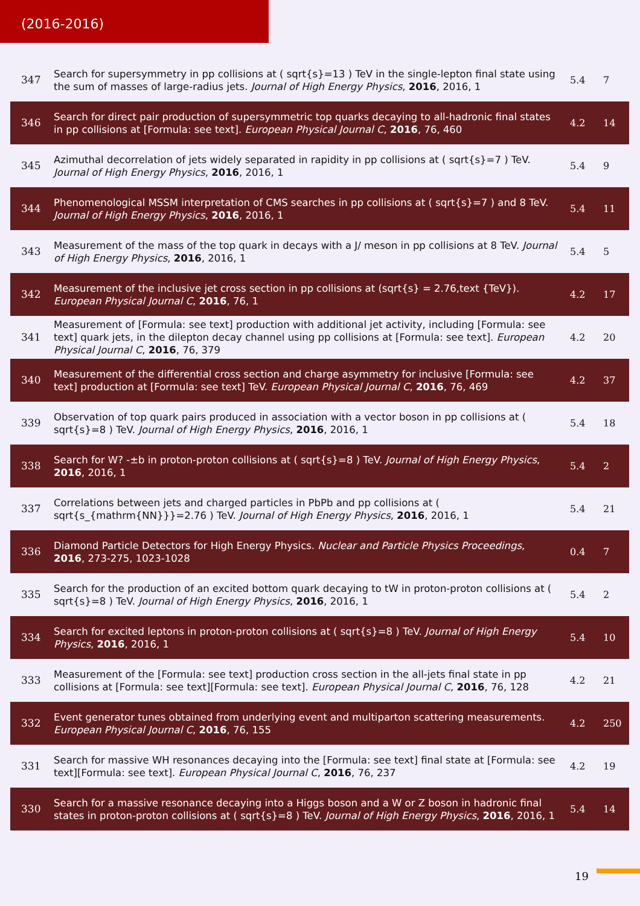(2016-2016)
| 347 | Search for supersymmetry in pp collisions at ( sqrt{s}=13 ) TeV in the single-lepton final state using the sum of masses of large-radius jets. Journal of High Energy Physics , 2016 , 2016, 1 | 5.4 | 7 |
| 346 | Search for direct pair production of supersymmetric top quarks decaying to all-hadronic final states in pp collisions at [Formula: see text]. European Physical Journal C , 2016 , 76, 460 | 4.2 | 14 |
| 345 | Azimuthal decorrelation of jets widely separated in rapidity in pp collisions at ( sqrt{s}=7 ) TeV. Journal of High Energy Physics , 2016 , 2016, 1 | 5.4 | 9 |
| 344 | Phenomenological MSSM interpretation of CMS searches in pp collisions at ( sqrt{s}=7 ) and 8 TeV. Journal of High Energy Physics , 2016 , 2016, 1 | 5.4 | 11 |
| 343 | Measurement of the mass of the top quark in decays with a J/ meson in pp collisions at 8 TeV. Journal of High Energy Physics , 2016 , 2016, 1 | 5.4 | 5 |
| 342 | Measurement of the inclusive jet cross section in pp collisions at (sqrt{s} = 2.76,text {TeV}). European Physical Journal C , 2016 , 76, 1 | 4.2 | 17 |
| 341 | Measurement of [Formula: see text] production with additional jet activity, including [Formula: see text] quark jets, in the dilepton decay channel using pp collisions at [Formula: see text]. European Physical Journal C , 2016 , 76, 379 | 4.2 | 20 |
| 340 | Measurement of the differential cross section and charge asymmetry for inclusive [Formula: see text] production at [Formula: see text] TeV. European Physical Journal C , 2016 , 76, 469 | 4.2 | 37 |
| 339 | Observation of top quark pairs produced in association with a vector boson in pp collisions at ( sqrt{s}=8 ) TeV. Journal of High Energy Physics , 2016 , 2016, 1 | 5.4 | 18 |
| 338 | Search for W? -±b in proton-proton collisions at ( sqrt{s}=8 ) TeV. Journal of High Energy Physics , 2016 , 2016, 1 | 5.4 | 2 |
| 337 | Correlations between jets and charged particles in PbPb and pp collisions at ( sqrt{s_{mathrm{NN}}}=2.76 ) TeV. Journal of High Energy Physics , 2016 , 2016, 1 | 5.4 | 21 |
| 336 | Diamond Particle Detectors for High Energy Physics. Nuclear and Particle Physics Proceedings , 2016 , 273-275, 1023-1028 | 0.4 | 7 |
| 335 | Search for the production of an excited bottom quark decaying to tW in proton-proton collisions at ( sqrt{s}=8 ) TeV. Journal of High Energy Physics , 2016 , 2016, 1 | 5.4 | 2 |
| 334 | Search for excited leptons in proton-proton collisions at ( sqrt{s}=8 ) TeV. Journal of High Energy Physics , 2016 , 2016, 1 | 5.4 | 10 |
| 333 | Measurement of the [Formula: see text] production cross section in the all-jets final state in pp collisions at [Formula: see text][Formula: see text]. European Physical Journal C , 2016 , 76, 128 | 4.2 | 21 |
| 332 | Event generator tunes obtained from underlying event and multiparton scattering measurements. European Physical Journal C , 2016 , 76, 155 | 4.2 | 250 |
| 331 | Search for massive WH resonances decaying into the [Formula: see text] final state at [Formula: see text][Formula: see text]. European Physical Journal C , 2016 , 76, 237 | 4.2 | 19 |
| 330 | Search for a massive resonance decaying into a Higgs boson and a W or Z boson in hadronic final states in proton-proton collisions at ( sqrt{s}=8 ) TeV. Journal of High Energy Physics , 2016 , 2016, 1 | 5.4 | 14 |
19